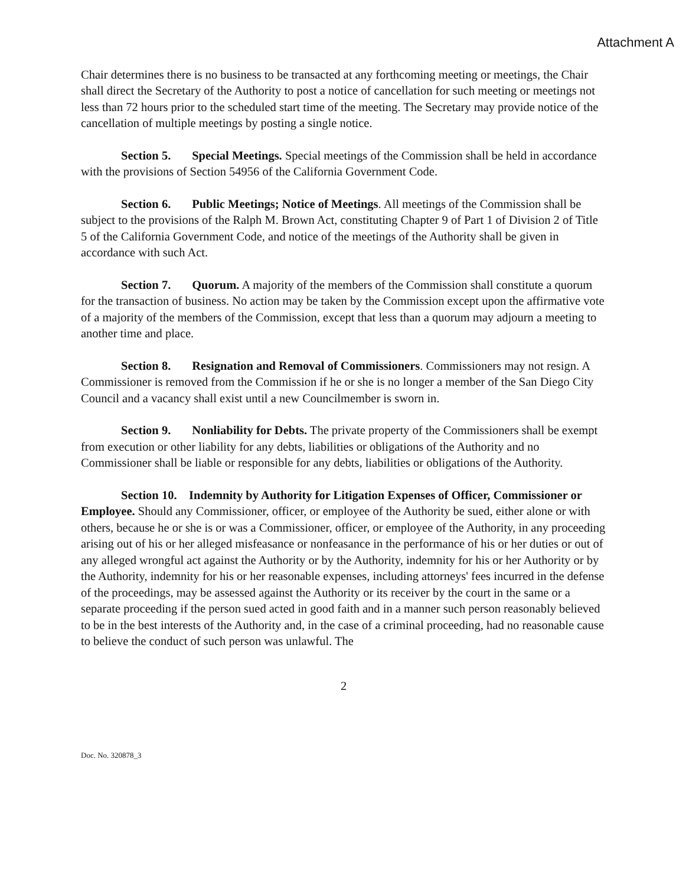Attachment A
Chair determines there is no business to be transacted at any forthcoming meeting or meetings, the Chair shall direct the Secretary of the Authority to post a notice of cancellation for such meeting or meetings not less than 72 hours prior to the scheduled start time of the meeting. The Secretary may provide notice of the cancellation of multiple meetings by posting a single notice.
Section 5. Special Meetings. Special meetings of the Commission shall be held in accordance with the provisions of Section 54956 of the California Government Code.
Section 6. Public Meetings; Notice of Meetings. All meetings of the Commission shall be subject to the provisions of the Ralph M. Brown Act, constituting Chapter 9 of Part 1 of Division 2 of Title 5 of the California Government Code, and notice of the meetings of the Authority shall be given in accordance with such Act.
Section 7. Quorum. A majority of the members of the Commission shall constitute a quorum for the transaction of business. No action may be taken by the Commission except upon the affirmative vote of a majority of the members of the Commission, except that less than a quorum may adjourn a meeting to another time and place.
Section 8. Resignation and Removal of Commissioners. Commissioners may not resign. A Commissioner is removed from the Commission if he or she is no longer a member of the San Diego City Council and a vacancy shall exist until a new Councilmember is sworn in.
Section 9. Nonliability for Debts. The private property of the Commissioners shall be exempt from execution or other liability for any debts, liabilities or obligations of the Authority and no Commissioner shall be liable or responsible for any debts, liabilities or obligations of the Authority.
Section 10. Indemnity by Authority for Litigation Expenses of Officer, Commissioner or Employee. Should any Commissioner, officer, or employee of the Authority be sued, either alone or with others, because he or she is or was a Commissioner, officer, or employee of the Authority, in any proceeding arising out of his or her alleged misfeasance or nonfeasance in the performance of his or her duties or out of any alleged wrongful act against the Authority or by the Authority, indemnity for his or her Authority or by the Authority, indemnity for his or her reasonable expenses, including attorneys' fees incurred in the defense of the proceedings, may be assessed against the Authority or its receiver by the court in the same or a separate proceeding if the person sued acted in good faith and in a manner such person reasonably believed to be in the best interests of the Authority and, in the case of a criminal proceeding, had no reasonable cause to believe the conduct of such person was unlawful. The
2
Doc. No. 320878_3